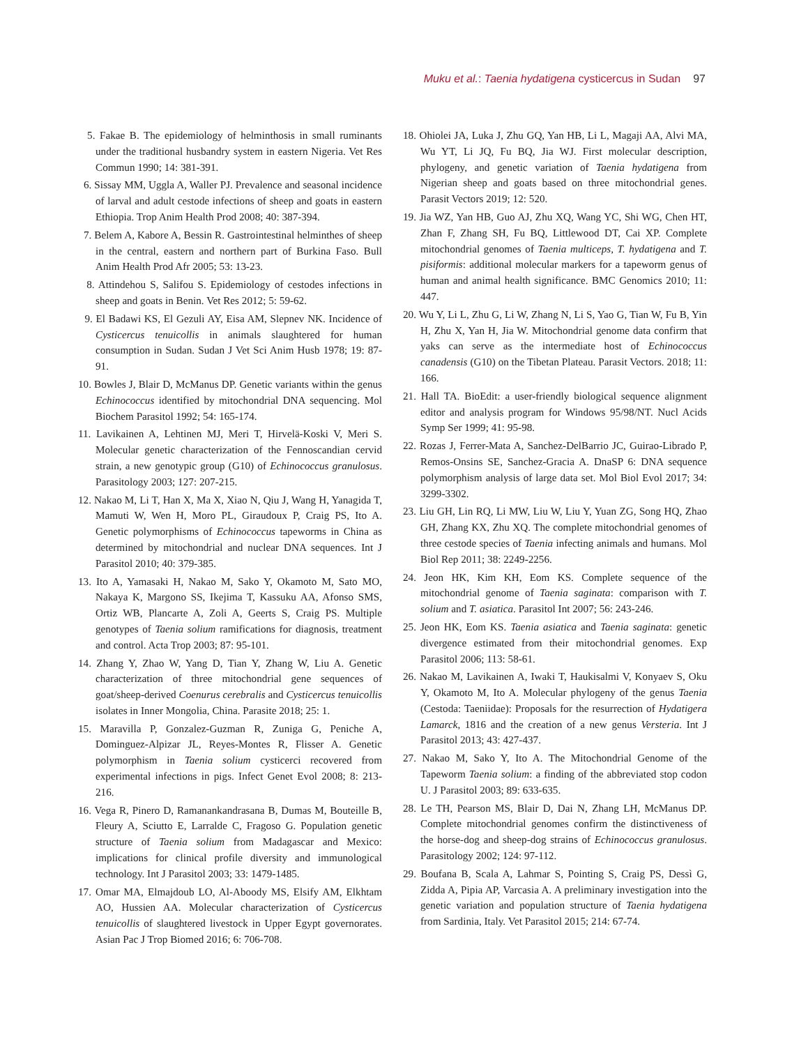Muku et al.: Taenia hydatigena cysticercus in Sudan 97
5. Fakae B. The epidemiology of helminthosis in small ruminants under the traditional husbandry system in eastern Nigeria. Vet Res Commun 1990; 14: 381-391.
6. Sissay MM, Uggla A, Waller PJ. Prevalence and seasonal incidence of larval and adult cestode infections of sheep and goats in eastern Ethiopia. Trop Anim Health Prod 2008; 40: 387-394.
7. Belem A, Kabore A, Bessin R. Gastrointestinal helminthes of sheep in the central, eastern and northern part of Burkina Faso. Bull Anim Health Prod Afr 2005; 53: 13-23.
8. Attindehou S, Salifou S. Epidemiology of cestodes infections in sheep and goats in Benin. Vet Res 2012; 5: 59-62.
9. El Badawi KS, El Gezuli AY, Eisa AM, Slepnev NK. Incidence of Cysticercus tenuicollis in animals slaughtered for human consumption in Sudan. Sudan J Vet Sci Anim Husb 1978; 19: 87-91.
10. Bowles J, Blair D, McManus DP. Genetic variants within the genus Echinococcus identified by mitochondrial DNA sequencing. Mol Biochem Parasitol 1992; 54: 165-174.
11. Lavikainen A, Lehtinen MJ, Meri T, Hirvelä-Koski V, Meri S. Molecular genetic characterization of the Fennoscandian cervid strain, a new genotypic group (G10) of Echinococcus granulosus. Parasitology 2003; 127: 207-215.
12. Nakao M, Li T, Han X, Ma X, Xiao N, Qiu J, Wang H, Yanagida T, Mamuti W, Wen H, Moro PL, Giraudoux P, Craig PS, Ito A. Genetic polymorphisms of Echinococcus tapeworms in China as determined by mitochondrial and nuclear DNA sequences. Int J Parasitol 2010; 40: 379-385.
13. Ito A, Yamasaki H, Nakao M, Sako Y, Okamoto M, Sato MO, Nakaya K, Margono SS, Ikejima T, Kassuku AA, Afonso SMS, Ortiz WB, Plancarte A, Zoli A, Geerts S, Craig PS. Multiple genotypes of Taenia solium ramifications for diagnosis, treatment and control. Acta Trop 2003; 87: 95-101.
14. Zhang Y, Zhao W, Yang D, Tian Y, Zhang W, Liu A. Genetic characterization of three mitochondrial gene sequences of goat/sheep-derived Coenurus cerebralis and Cysticercus tenuicollis isolates in Inner Mongolia, China. Parasite 2018; 25: 1.
15. Maravilla P, Gonzalez-Guzman R, Zuniga G, Peniche A, Dominguez-Alpizar JL, Reyes-Montes R, Flisser A. Genetic polymorphism in Taenia solium cysticerci recovered from experimental infections in pigs. Infect Genet Evol 2008; 8: 213-216.
16. Vega R, Pinero D, Ramanankandrasana B, Dumas M, Bouteille B, Fleury A, Sciutto E, Larralde C, Fragoso G. Population genetic structure of Taenia solium from Madagascar and Mexico: implications for clinical profile diversity and immunological technology. Int J Parasitol 2003; 33: 1479-1485.
17. Omar MA, Elmajdoub LO, Al-Aboody MS, Elsify AM, Elkhtam AO, Hussien AA. Molecular characterization of Cysticercus tenuicollis of slaughtered livestock in Upper Egypt governorates. Asian Pac J Trop Biomed 2016; 6: 706-708.
18. Ohiolei JA, Luka J, Zhu GQ, Yan HB, Li L, Magaji AA, Alvi MA, Wu YT, Li JQ, Fu BQ, Jia WJ. First molecular description, phylogeny, and genetic variation of Taenia hydatigena from Nigerian sheep and goats based on three mitochondrial genes. Parasit Vectors 2019; 12: 520.
19. Jia WZ, Yan HB, Guo AJ, Zhu XQ, Wang YC, Shi WG, Chen HT, Zhan F, Zhang SH, Fu BQ, Littlewood DT, Cai XP. Complete mitochondrial genomes of Taenia multiceps, T. hydatigena and T. pisiformis: additional molecular markers for a tapeworm genus of human and animal health significance. BMC Genomics 2010; 11: 447.
20. Wu Y, Li L, Zhu G, Li W, Zhang N, Li S, Yao G, Tian W, Fu B, Yin H, Zhu X, Yan H, Jia W. Mitochondrial genome data confirm that yaks can serve as the intermediate host of Echinococcus canadensis (G10) on the Tibetan Plateau. Parasit Vectors. 2018; 11: 166.
21. Hall TA. BioEdit: a user-friendly biological sequence alignment editor and analysis program for Windows 95/98/NT. Nucl Acids Symp Ser 1999; 41: 95-98.
22. Rozas J, Ferrer-Mata A, Sanchez-DelBarrio JC, Guirao-Librado P, Remos-Onsins SE, Sanchez-Gracia A. DnaSP 6: DNA sequence polymorphism analysis of large data set. Mol Biol Evol 2017; 34: 3299-3302.
23. Liu GH, Lin RQ, Li MW, Liu W, Liu Y, Yuan ZG, Song HQ, Zhao GH, Zhang KX, Zhu XQ. The complete mitochondrial genomes of three cestode species of Taenia infecting animals and humans. Mol Biol Rep 2011; 38: 2249-2256.
24. Jeon HK, Kim KH, Eom KS. Complete sequence of the mitochondrial genome of Taenia saginata: comparison with T. solium and T. asiatica. Parasitol Int 2007; 56: 243-246.
25. Jeon HK, Eom KS. Taenia asiatica and Taenia saginata: genetic divergence estimated from their mitochondrial genomes. Exp Parasitol 2006; 113: 58-61.
26. Nakao M, Lavikainen A, Iwaki T, Haukisalmi V, Konyaev S, Oku Y, Okamoto M, Ito A. Molecular phylogeny of the genus Taenia (Cestoda: Taeniidae): Proposals for the resurrection of Hydatigera Lamarck, 1816 and the creation of a new genus Versteria. Int J Parasitol 2013; 43: 427-437.
27. Nakao M, Sako Y, Ito A. The Mitochondrial Genome of the Tapeworm Taenia solium: a finding of the abbreviated stop codon U. J Parasitol 2003; 89: 633-635.
28. Le TH, Pearson MS, Blair D, Dai N, Zhang LH, McManus DP. Complete mitochondrial genomes confirm the distinctiveness of the horse-dog and sheep-dog strains of Echinococcus granulosus. Parasitology 2002; 124: 97-112.
29. Boufana B, Scala A, Lahmar S, Pointing S, Craig PS, Dessì G, Zidda A, Pipia AP, Varcasia A. A preliminary investigation into the genetic variation and population structure of Taenia hydatigena from Sardinia, Italy. Vet Parasitol 2015; 214: 67-74.